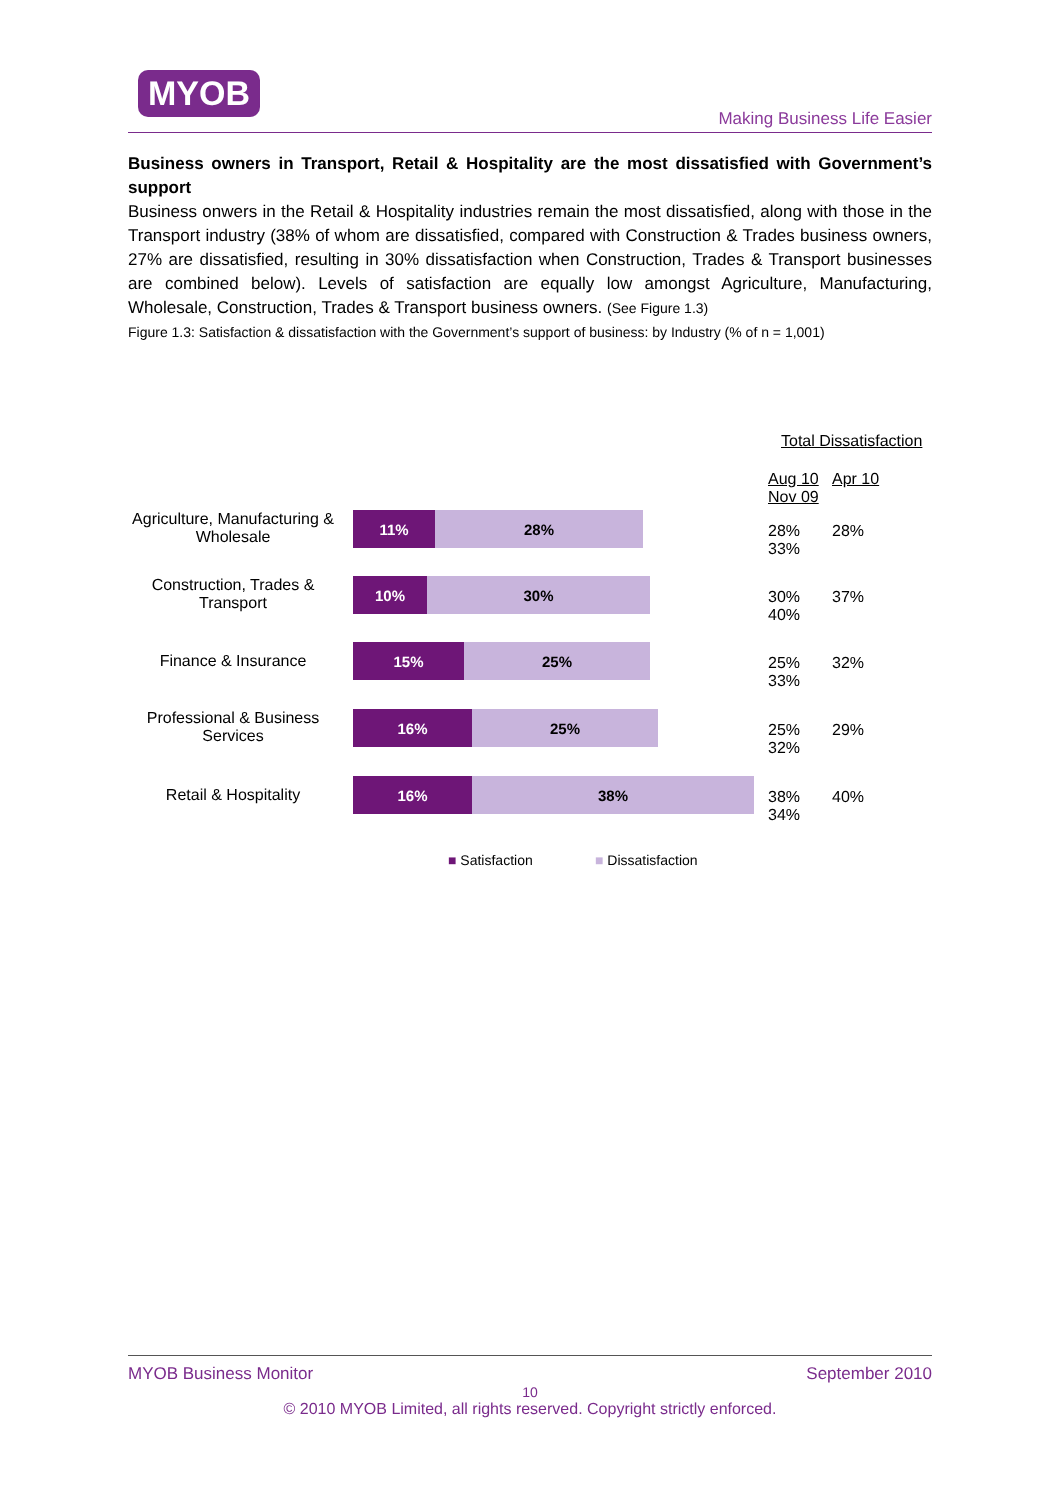MYOB
Making Business Life Easier
Business owners in Transport, Retail & Hospitality are the most dissatisfied with Government’s support
Business onwers in the Retail & Hospitality industries remain the most dissatisfied, along with those in the Transport industry (38% of whom are dissatisfied, compared with Construction & Trades business owners, 27% are dissatisfied, resulting in 30% dissatisfaction when Construction, Trades & Transport businesses are combined below). Levels of satisfaction are equally low amongst Agriculture, Manufacturing, Wholesale, Construction, Trades & Transport business owners. (See Figure 1.3)
Figure 1.3: Satisfaction & dissatisfaction with the Government’s support of business: by Industry (% of n = 1,001)
Total Dissatisfaction
Aug 10 Apr 10 Nov 09
Agriculture, Manufacturing & Wholesale
11% 28%
28% 28% 33%
Construction, Trades & Transport
10% 30%
30% 37% 40%
Finance & Insurance
15% 25%
25% 32% 33%
Professional & Business Services
16% 25%
25% 29% 32%
Retail & Hospitality
16% 38%
38% 40% 34%
■ Satisfaction ■ Dissatisfaction
MYOB Business Monitor September 2010
10
© 2010 MYOB Limited, all rights reserved. Copyright strictly enforced.